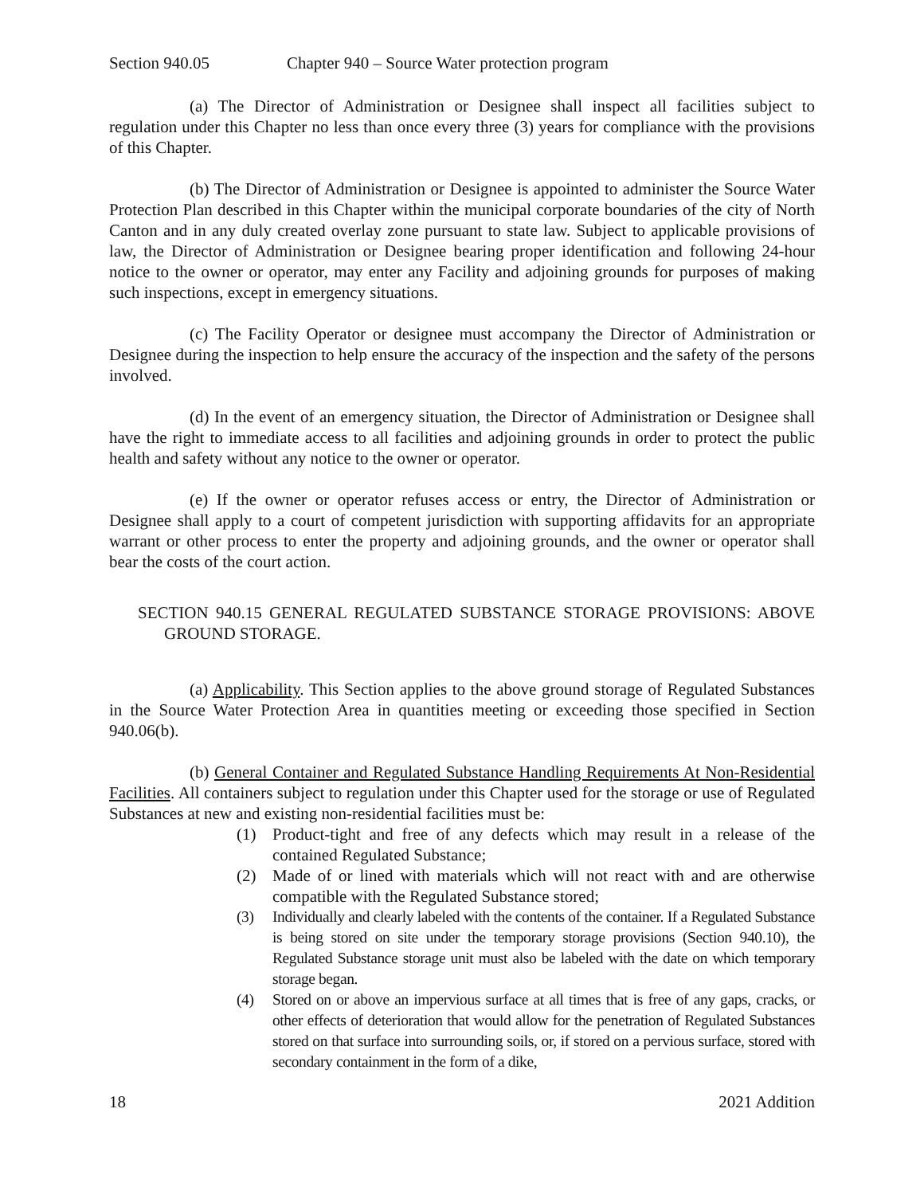Section 940.05 Chapter 940 – Source Water protection program
(a) The Director of Administration or Designee shall inspect all facilities subject to regulation under this Chapter no less than once every three (3) years for compliance with the provisions of this Chapter.
(b) The Director of Administration or Designee is appointed to administer the Source Water Protection Plan described in this Chapter within the municipal corporate boundaries of the city of North Canton and in any duly created overlay zone pursuant to state law. Subject to applicable provisions of law, the Director of Administration or Designee bearing proper identification and following 24-hour notice to the owner or operator, may enter any Facility and adjoining grounds for purposes of making such inspections, except in emergency situations.
(c) The Facility Operator or designee must accompany the Director of Administration or Designee during the inspection to help ensure the accuracy of the inspection and the safety of the persons involved.
(d) In the event of an emergency situation, the Director of Administration or Designee shall have the right to immediate access to all facilities and adjoining grounds in order to protect the public health and safety without any notice to the owner or operator.
(e) If the owner or operator refuses access or entry, the Director of Administration or Designee shall apply to a court of competent jurisdiction with supporting affidavits for an appropriate warrant or other process to enter the property and adjoining grounds, and the owner or operator shall bear the costs of the court action.
SECTION 940.15 GENERAL REGULATED SUBSTANCE STORAGE PROVISIONS: ABOVE GROUND STORAGE.
(a) Applicability. This Section applies to the above ground storage of Regulated Substances in the Source Water Protection Area in quantities meeting or exceeding those specified in Section 940.06(b).
(b) General Container and Regulated Substance Handling Requirements At Non-Residential Facilities. All containers subject to regulation under this Chapter used for the storage or use of Regulated Substances at new and existing non-residential facilities must be:
(1) Product-tight and free of any defects which may result in a release of the contained Regulated Substance;
(2) Made of or lined with materials which will not react with and are otherwise compatible with the Regulated Substance stored;
(3) Individually and clearly labeled with the contents of the container. If a Regulated Substance is being stored on site under the temporary storage provisions (Section 940.10), the Regulated Substance storage unit must also be labeled with the date on which temporary storage began.
(4) Stored on or above an impervious surface at all times that is free of any gaps, cracks, or other effects of deterioration that would allow for the penetration of Regulated Substances stored on that surface into surrounding soils, or, if stored on a pervious surface, stored with secondary containment in the form of a dike,
18 2021 Addition